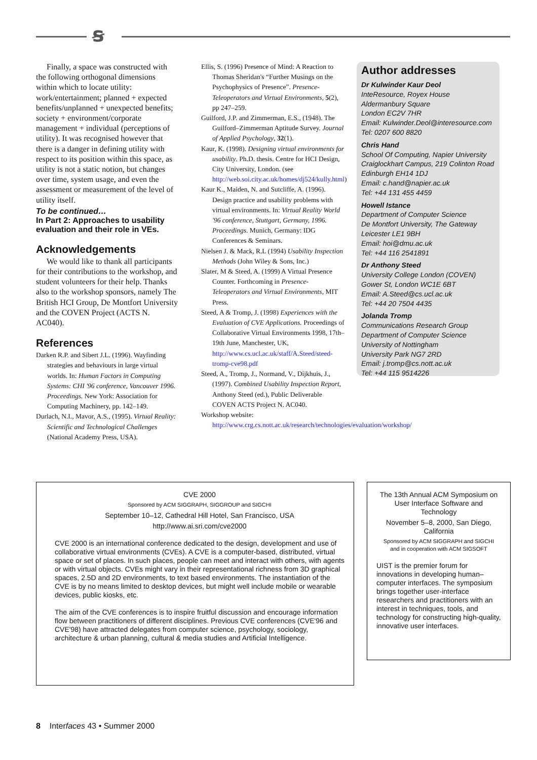ꞩ
Finally, a space was constructed with the following orthogonal dimensions within which to locate utility: work/entertainment; planned + expected benefits/unplanned + unexpected benefits; society + environment/corporate management + individual (perceptions of utility). It was recognised however that there is a danger in defining utility with respect to its position within this space, as utility is not a static notion, but changes over time, system usage, and even the assessment or measurement of the level of utility itself.
To be continued…
In Part 2: Approaches to usability evaluation and their role in VEs.
Acknowledgements
We would like to thank all participants for their contributions to the workshop, and student volunteers for their help. Thanks also to the workshop sponsors, namely The British HCI Group, De Montfort University and the COVEN Project (ACTS N. AC040).
References
Darken R.P. and Sibert J.L. (1996). Wayfinding strategies and behaviours in large virtual worlds. In: Human Factors in Computing Systems: CHI '96 conference, Vancouver 1996. Proceedings. New York: Association for Computing Machinery, pp. 142–149.
Durlach, N.I., Mavor, A.S., (1995). Virtual Reality: Scientific and Technological Challenges (National Academy Press, USA).
Ellis, S. (1996) Presence of Mind: A Reaction to Thomas Sheridan's “Further Musings on the Psychophysics of Presence”. Presence-Teleoperators and Virtual Environments, 5(2), pp 247–259.
Guilford, J.P. and Zimmerman, E.S., (1948). The Guilford–Zimmerman Aptitude Survey. Journal of Applied Psychology, 32(1).
Kaur, K. (1998). Designing virtual environments for usability. Ph.D. thesis. Centre for HCI Design, City University, London. (see http://web.soi.city.ac.uk/homes/dj524/kully.html)
Kaur K., Maiden, N. and Sutcliffe, A. (1996). Design practice and usability problems with virtual environments. In: Virtual Reality World '96 conference, Stuttgart, Germany, 1996. Proceedings. Munich, Germany: IDG Conferences & Seminars.
Nielsen J. & Mack, R.L (1994) Usability Inspection Methods (John Wiley & Sons, Inc.)
Slater, M & Steed, A. (1999) A Virtual Presence Counter. Forthcoming in Presence-Teleoperators and Virtual Environments, MIT Press.
Steed, A & Tromp, J. (1998) Experiences with the Evaluation of CVE Applications. Proceedings of Collaborative Virtual Environments 1998, 17th–19th June, Manchester, UK, http://www.cs.ucl.ac.uk/staff/A.Steed/steed-tromp-cve98.pdf
Steed, A., Tromp, J., Normand, V., Dijkhuis, J., (1997). Combined Usability Inspection Report, Anthony Steed (ed.), Public Deliverable COVEN ACTS Project N. AC040.
Workshop website: http://www.crg.cs.nott.ac.uk/research/technologies/evaluation/workshop/
Author addresses
Dr Kulwinder Kaur Deol
InteResource, Royex House
Aldermanbury Square
London EC2V 7HR
Email: Kulwinder.Deol@interesource.com
Tel: 0207 600 8820
Chris Hand
School Of Computing, Napier University
Craiglockhart Campus, 219 Colinton Road
Edinburgh EH14 1DJ
Email: c.hand@napier.ac.uk
Tel: +44 131 455 4459
Howell Istance
Department of Computer Science
De Montfort University, The Gateway
Leicester LE1 9BH
Email: hoi@dmu.ac.uk
Tel: +44 116 2541891
Dr Anthony Steed
University College London (COVEN)
Gower St, London WC1E 6BT
Email: A.Steed@cs.ucl.ac.uk
Tel: +44 20 7504 4435
Jolanda Tromp
Communications Research Group
Department of Computer Science
University of Nottingham
University Park NG7 2RD
Email: j.tromp@cs.nott.ac.uk
Tel: +44 115 9514226
CVE 2000
Sponsored by ACM SIGGRAPH, SIGGROUP and SIGCHI
September 10–12, Cathedral Hill Hotel, San Francisco, USA
http://www.ai.sri.com/cve2000
CVE 2000 is an international conference dedicated to the design, development and use of collaborative virtual environments (CVEs). A CVE is a computer-based, distributed, virtual space or set of places. In such places, people can meet and interact with others, with agents or with virtual objects. CVEs might vary in their representational richness from 3D graphical spaces, 2.5D and 2D environments, to text based environments. The instantiation of the CVE is by no means limited to desktop devices, but might well include mobile or wearable devices, public kiosks, etc.
The aim of the CVE conferences is to inspire fruitful discussion and encourage information flow between practitioners of different disciplines. Previous CVE conferences (CVE'96 and CVE'98) have attracted delegates from computer science, psychology, sociology, architecture & urban planning, cultural & media studies and Artificial Intelligence.
The 13th Annual ACM Symposium on
User Interface Software and Technology
November 5–8, 2000, San Diego, California
Sponsored by ACM SIGGRAPH and SIGCHI
and in cooperation with ACM SIGSOFT
UIST is the premier forum for innovations in developing human–computer interfaces. The symposium brings together user-interface researchers and practitioners with an interest in techniques, tools, and technology for constructing high-quality, innovative user interfaces.
8 Interfaces 43 • Summer 2000